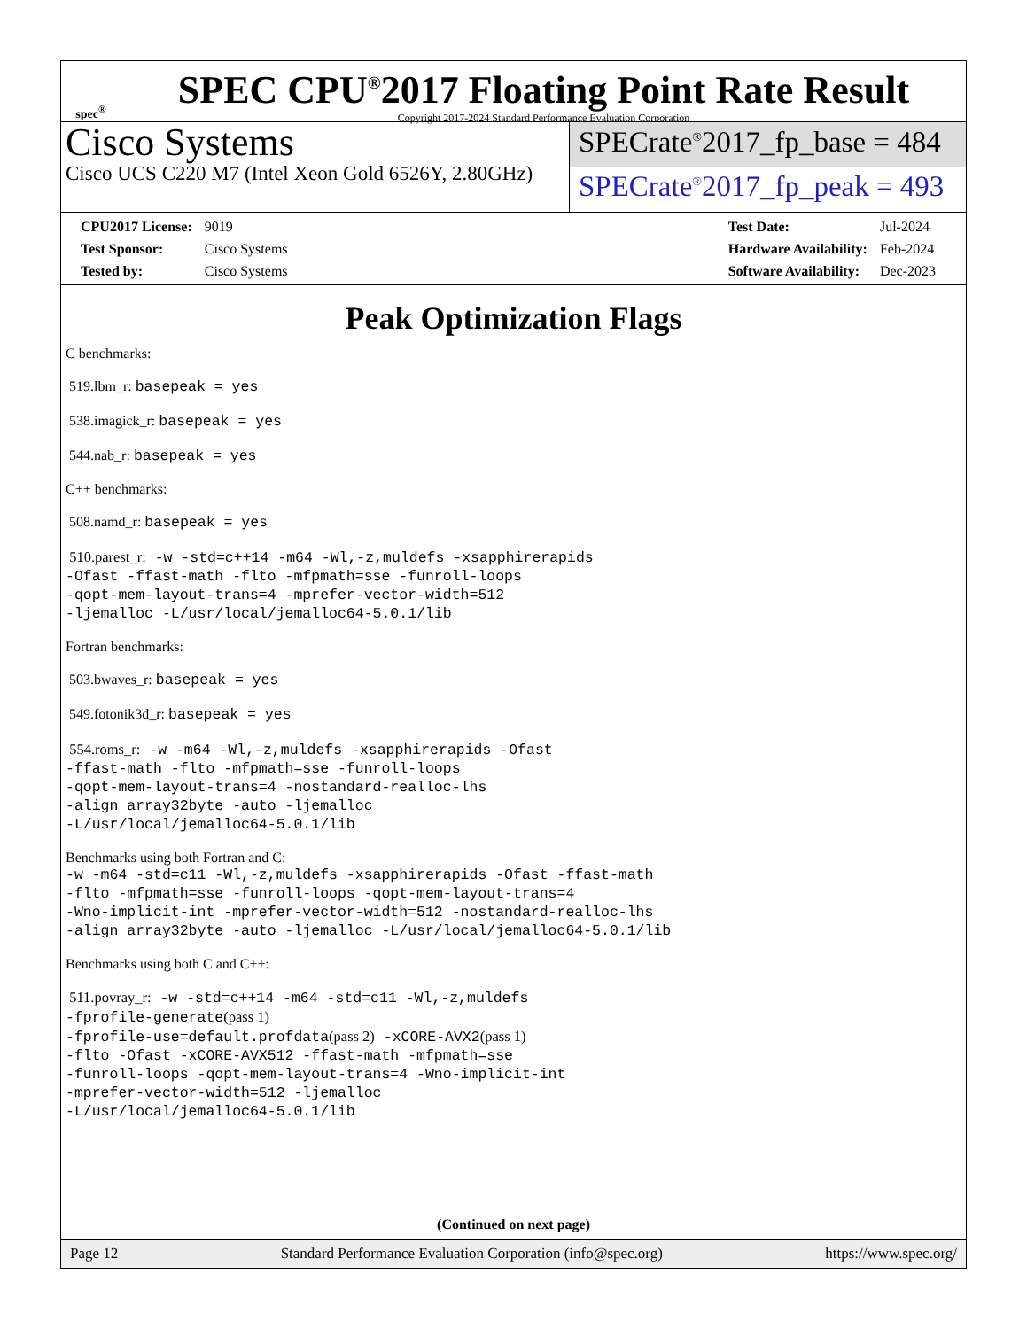spec<sup>®</sup>
SPEC CPU<sup>®</sup>2017 Floating Point Rate Result
Copyright 2017-2024 Standard Performance Evaluation Corporation
Cisco Systems
Cisco UCS C220 M7 (Intel Xeon Gold 6526Y, 2.80GHz)
SPECrate<sup>®</sup>2017_fp_base = 484
SPECrate<sup>®</sup>2017_fp_peak = 493
| CPU2017 License: | 9019 |
| Test Sponsor: | Cisco Systems |
| Tested by: | Cisco Systems |
| Test Date: | Jul-2024 |
| Hardware Availability: | Feb-2024 |
| Software Availability: | Dec-2023 |
Peak Optimization Flags
C benchmarks:
519.lbm_r: basepeak = yes
538.imagick_r: basepeak = yes
544.nab_r: basepeak = yes
C++ benchmarks:
508.namd_r: basepeak = yes
510.parest_r: -w -std=c++14 -m64 -Wl,-z,muldefs -xsapphirerapids
-Ofast -ffast-math -flto -mfpmath=sse -funroll-loops
-qopt-mem-layout-trans=4 -mprefer-vector-width=512
-ljemalloc -L/usr/local/jemalloc64-5.0.1/lib
Fortran benchmarks:
503.bwaves_r: basepeak = yes
549.fotonik3d_r: basepeak = yes
554.roms_r: -w -m64 -Wl,-z,muldefs -xsapphirerapids -Ofast
-ffast-math -flto -mfpmath=sse -funroll-loops
-qopt-mem-layout-trans=4 -nostandard-realloc-lhs
-align array32byte -auto -ljemalloc
-L/usr/local/jemalloc64-5.0.1/lib
Benchmarks using both Fortran and C:
-w -m64 -std=c11 -Wl,-z,muldefs -xsapphirerapids -Ofast -ffast-math
-flto -mfpmath=sse -funroll-loops -qopt-mem-layout-trans=4
-Wno-implicit-int -mprefer-vector-width=512 -nostandard-realloc-lhs
-align array32byte -auto -ljemalloc -L/usr/local/jemalloc64-5.0.1/lib
Benchmarks using both C and C++:
511.povray_r: -w -std=c++14 -m64 -std=c11 -Wl,-z,muldefs
-fprofile-generate(pass 1)
-fprofile-use=default.profdata(pass 2) -xCORE-AVX2(pass 1)
-flto -Ofast -xCORE-AVX512 -ffast-math -mfpmath=sse
-funroll-loops -qopt-mem-layout-trans=4 -Wno-implicit-int
-mprefer-vector-width=512 -ljemalloc
-L/usr/local/jemalloc64-5.0.1/lib
(Continued on next page)
Page 12 Standard Performance Evaluation Corporation (info@spec.org) https://www.spec.org/